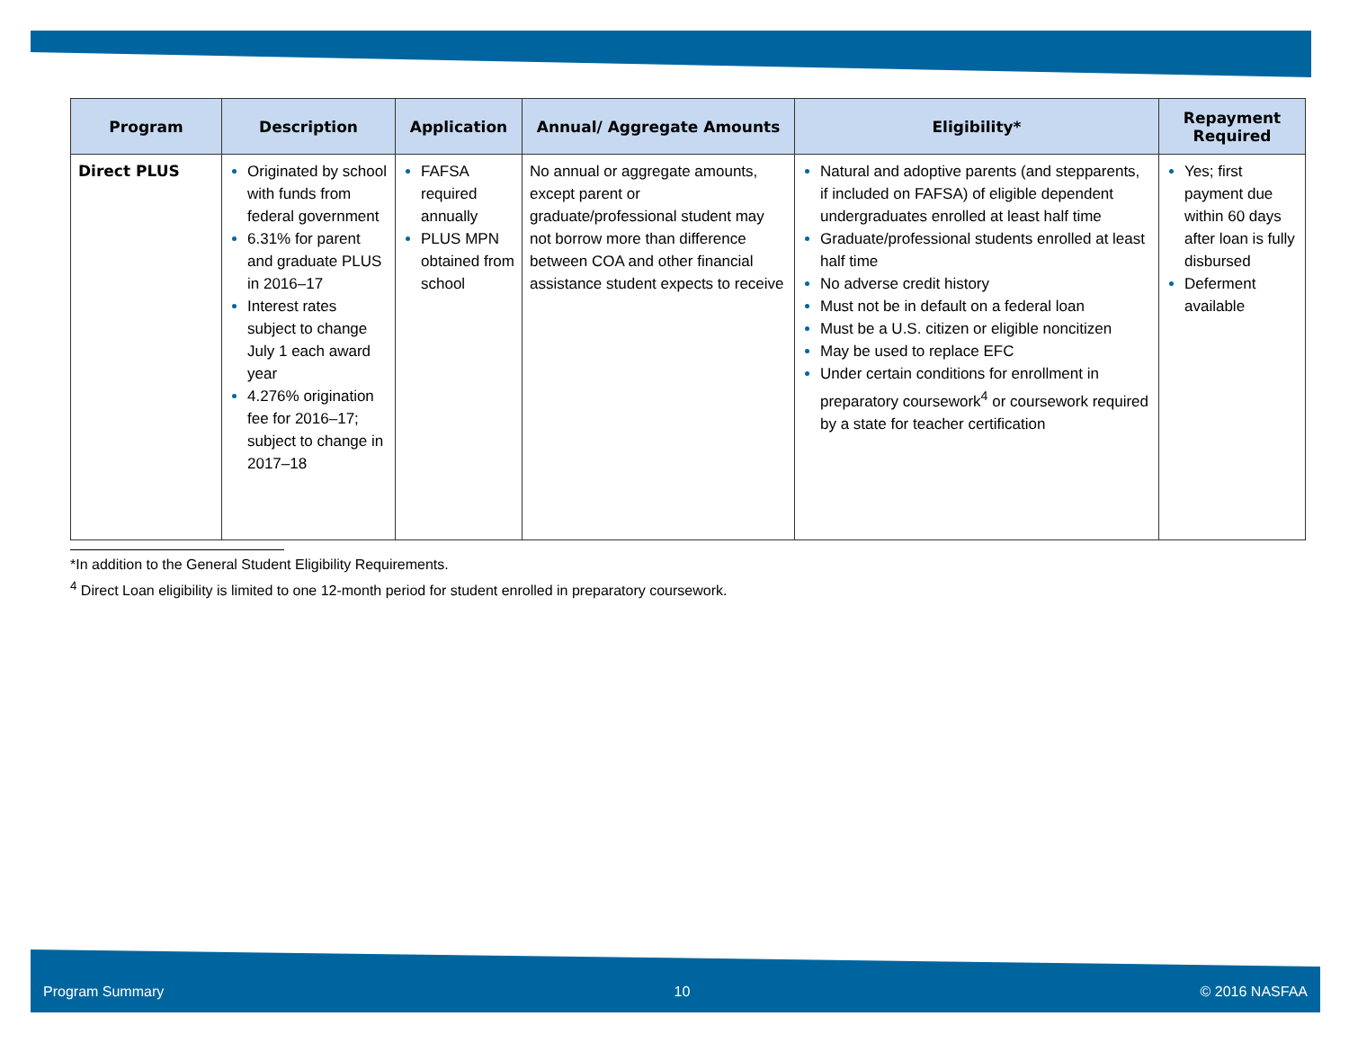| Program | Description | Application | Annual/ Aggregate Amounts | Eligibility* | Repayment Required |
| --- | --- | --- | --- | --- | --- |
| Direct PLUS | Originated by school with funds from federal government 6.31% for parent and graduate PLUS in 2016–17 Interest rates subject to change July 1 each award year 4.276% origination fee for 2016–17; subject to change in 2017–18 | FAFSA required annually PLUS MPN obtained from school | No annual or aggregate amounts, except parent or graduate/professional student may not borrow more than difference between COA and other financial assistance student expects to receive | Natural and adoptive parents (and stepparents, if included on FAFSA) of eligible dependent undergraduates enrolled at least half time Graduate/professional students enrolled at least half time No adverse credit history Must not be in default on a federal loan Must be a U.S. citizen or eligible noncitizen May be used to replace EFC Under certain conditions for enrollment in preparatory coursework<sup>4</sup> or coursework required by a state for teacher certification | Yes; first payment due within 60 days after loan is fully disbursed Deferment available |
*In addition to the General Student Eligibility Requirements.
<sup>4</sup> Direct Loan eligibility is limited to one 12-month period for student enrolled in preparatory coursework.
Program Summary 10 © 2016 NASFAA